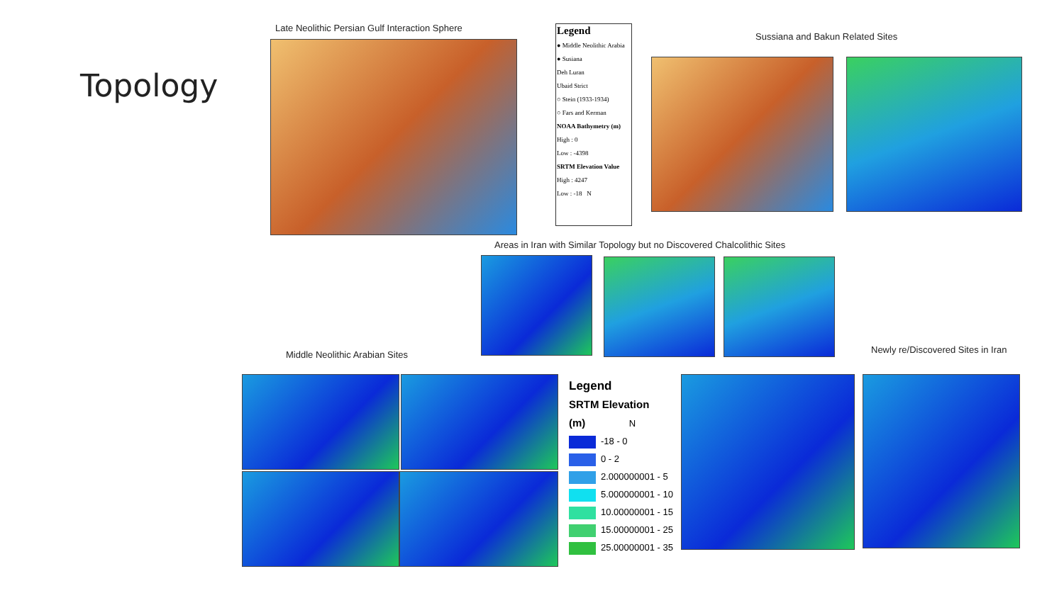Topology
Late Neolithic Persian Gulf Interaction Sphere
Legend
● Middle Neolithic Arabia
● Susiana
Deh Luran
Ubaid Strict
○ Stein (1933-1934)
○ Fars and Kerman
NOAA Bathymetry (m)
High : 0
Low : -4398
SRTM Elevation Value
High : 4247
Low : -18 N
Sussiana and Bakun Related Sites
Areas in Iran with Similar Topology but no Discovered Chalcolithic Sites
Middle Neolithic Arabian Sites
Newly re/Discovered Sites in Iran
Legend
SRTM Elevation
(m) N
-18 - 0
0 - 2
2.000000001 - 5
5.000000001 - 10
10.00000001 - 15
15.00000001 - 25
25.00000001 - 35